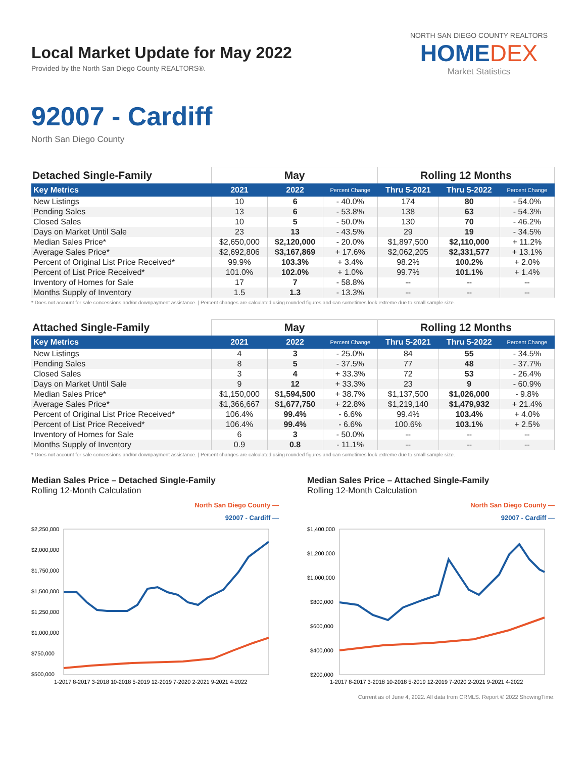Local Market Update for May 2022
Provided by the North San Diego County REALTORS®.
NORTH SAN DIEGO COUNTY REALTORS
HOMEDEX
Market Statistics
92007 - Cardiff
North San Diego County
| Detached Single-Family | May | | | Rolling 12 Months | | |
| --- | --- | --- | --- | --- | --- | --- |
| Key Metrics | 2021 | 2022 | Percent Change | Thru 5-2021 | Thru 5-2022 | Percent Change |
| New Listings | 10 | 6 | - 40.0% | 174 | 80 | - 54.0% |
| Pending Sales | 13 | 6 | - 53.8% | 138 | 63 | - 54.3% |
| Closed Sales | 10 | 5 | - 50.0% | 130 | 70 | - 46.2% |
| Days on Market Until Sale | 23 | 13 | - 43.5% | 29 | 19 | - 34.5% |
| Median Sales Price* | $2,650,000 | $2,120,000 | - 20.0% | $1,897,500 | $2,110,000 | + 11.2% |
| Average Sales Price* | $2,692,806 | $3,167,869 | + 17.6% | $2,062,205 | $2,331,577 | + 13.1% |
| Percent of Original List Price Received* | 99.9% | 103.3% | + 3.4% | 98.2% | 100.2% | + 2.0% |
| Percent of List Price Received* | 101.0% | 102.0% | + 1.0% | 99.7% | 101.1% | + 1.4% |
| Inventory of Homes for Sale | 17 | 7 | - 58.8% | -- | -- | -- |
| Months Supply of Inventory | 1.5 | 1.3 | - 13.3% | -- | -- | -- |
* Does not account for sale concessions and/or downpayment assistance. | Percent changes are calculated using rounded figures and can sometimes look extreme due to small sample size.
| Attached Single-Family | May | | | Rolling 12 Months | | |
| --- | --- | --- | --- | --- | --- | --- |
| Key Metrics | 2021 | 2022 | Percent Change | Thru 5-2021 | Thru 5-2022 | Percent Change |
| New Listings | 4 | 3 | - 25.0% | 84 | 55 | - 34.5% |
| Pending Sales | 8 | 5 | - 37.5% | 77 | 48 | - 37.7% |
| Closed Sales | 3 | 4 | + 33.3% | 72 | 53 | - 26.4% |
| Days on Market Until Sale | 9 | 12 | + 33.3% | 23 | 9 | - 60.9% |
| Median Sales Price* | $1,150,000 | $1,594,500 | + 38.7% | $1,137,500 | $1,026,000 | - 9.8% |
| Average Sales Price* | $1,366,667 | $1,677,750 | + 22.8% | $1,219,140 | $1,479,932 | + 21.4% |
| Percent of Original List Price Received* | 106.4% | 99.4% | - 6.6% | 99.4% | 103.4% | + 4.0% |
| Percent of List Price Received* | 106.4% | 99.4% | - 6.6% | 100.6% | 103.1% | + 2.5% |
| Inventory of Homes for Sale | 6 | 3 | - 50.0% | -- | -- | -- |
| Months Supply of Inventory | 0.9 | 0.8 | - 11.1% | -- | -- | -- |
* Does not account for sale concessions and/or downpayment assistance. | Percent changes are calculated using rounded figures and can sometimes look extreme due to small sample size.
Median Sales Price – Detached Single-Family
Rolling 12-Month Calculation
North San Diego County —
92007 - Cardiff —
$2,250,000
$2,000,000
$1,750,000
$1,500,000
$1,250,000
$1,000,000
$750,000
$500,000
1-2017 8-2017 3-2018 10-2018 5-2019 12-2019 7-2020 2-2021 9-2021 4-2022
Median Sales Price – Attached Single-Family
Rolling 12-Month Calculation
North San Diego County —
92007 - Cardiff —
$1,400,000
$1,200,000
$1,000,000
$800,000
$600,000
$400,000
$200,000
1-2017 8-2017 3-2018 10-2018 5-2019 12-2019 7-2020 2-2021 9-2021 4-2022
Current as of June 4, 2022. All data from CRMLS. Report © 2022 ShowingTime.